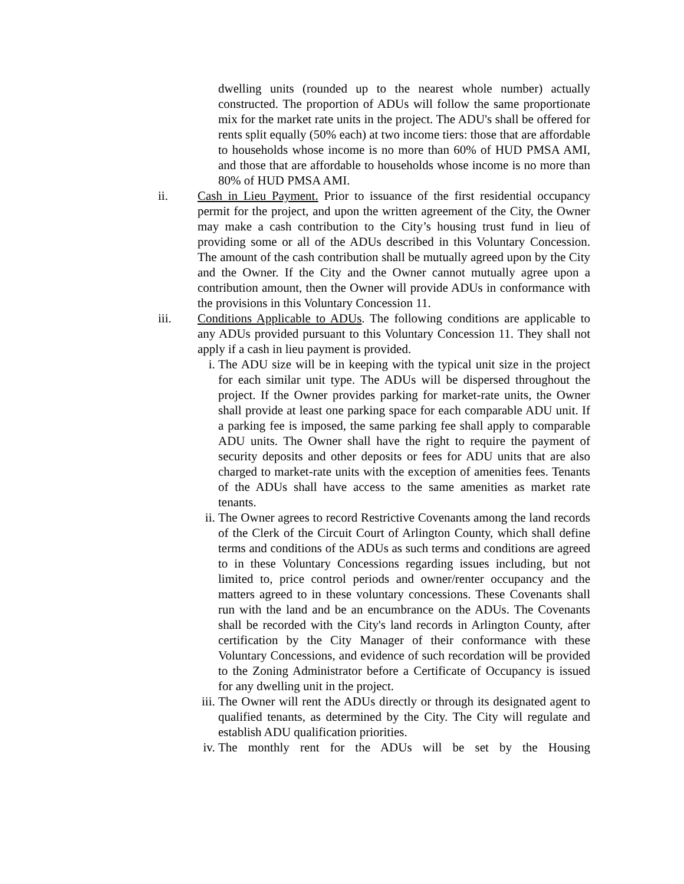dwelling units (rounded up to the nearest whole number) actually constructed. The proportion of ADUs will follow the same proportionate mix for the market rate units in the project. The ADU's shall be offered for rents split equally (50% each) at two income tiers: those that are affordable to households whose income is no more than 60% of HUD PMSA AMI, and those that are affordable to households whose income is no more than 80% of HUD PMSA AMI.
ii. Cash in Lieu Payment. Prior to issuance of the first residential occupancy permit for the project, and upon the written agreement of the City, the Owner may make a cash contribution to the City’s housing trust fund in lieu of providing some or all of the ADUs described in this Voluntary Concession. The amount of the cash contribution shall be mutually agreed upon by the City and the Owner. If the City and the Owner cannot mutually agree upon a contribution amount, then the Owner will provide ADUs in conformance with the provisions in this Voluntary Concession 11.
iii. Conditions Applicable to ADUs. The following conditions are applicable to any ADUs provided pursuant to this Voluntary Concession 11. They shall not apply if a cash in lieu payment is provided.
i. The ADU size will be in keeping with the typical unit size in the project for each similar unit type. The ADUs will be dispersed throughout the project. If the Owner provides parking for market-rate units, the Owner shall provide at least one parking space for each comparable ADU unit. If a parking fee is imposed, the same parking fee shall apply to comparable ADU units. The Owner shall have the right to require the payment of security deposits and other deposits or fees for ADU units that are also charged to market-rate units with the exception of amenities fees. Tenants of the ADUs shall have access to the same amenities as market rate tenants.
ii. The Owner agrees to record Restrictive Covenants among the land records of the Clerk of the Circuit Court of Arlington County, which shall define terms and conditions of the ADUs as such terms and conditions are agreed to in these Voluntary Concessions regarding issues including, but not limited to, price control periods and owner/renter occupancy and the matters agreed to in these voluntary concessions. These Covenants shall run with the land and be an encumbrance on the ADUs. The Covenants shall be recorded with the City's land records in Arlington County, after certification by the City Manager of their conformance with these Voluntary Concessions, and evidence of such recordation will be provided to the Zoning Administrator before a Certificate of Occupancy is issued for any dwelling unit in the project.
iii.
The Owner will rent the ADUs directly or through its designated agent to qualified tenants, as determined by the City. The City will regulate and establish ADU qualification priorities.
iv. The monthly rent for the ADUs will be set by the Housing